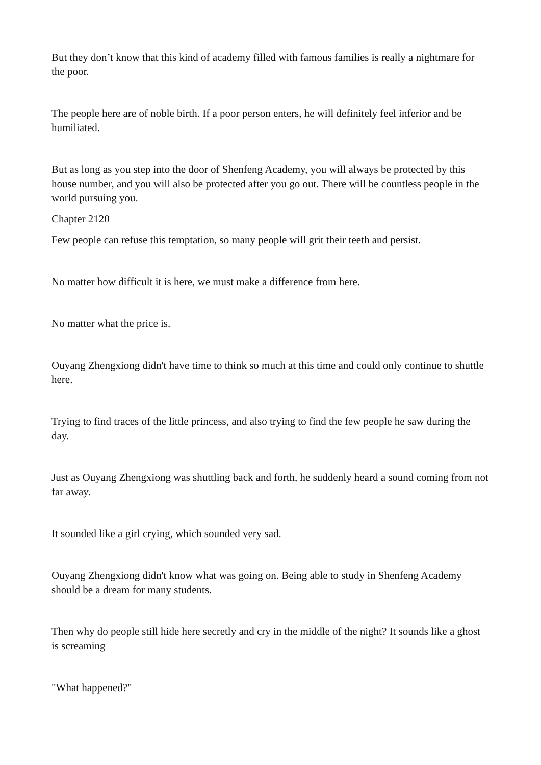But they don’t know that this kind of academy filled with famous families is really a nightmare for the poor.
The people here are of noble birth. If a poor person enters, he will definitely feel inferior and be humiliated.
But as long as you step into the door of Shenfeng Academy, you will always be protected by this house number, and you will also be protected after you go out. There will be countless people in the world pursuing you.
Chapter 2120
Few people can refuse this temptation, so many people will grit their teeth and persist.
No matter how difficult it is here, we must make a difference from here.
No matter what the price is.
Ouyang Zhengxiong didn't have time to think so much at this time and could only continue to shuttle here.
Trying to find traces of the little princess, and also trying to find the few people he saw during the day.
Just as Ouyang Zhengxiong was shuttling back and forth, he suddenly heard a sound coming from not far away.
It sounded like a girl crying, which sounded very sad.
Ouyang Zhengxiong didn't know what was going on. Being able to study in Shenfeng Academy should be a dream for many students.
Then why do people still hide here secretly and cry in the middle of the night? It sounds like a ghost is screaming
"What happened?"